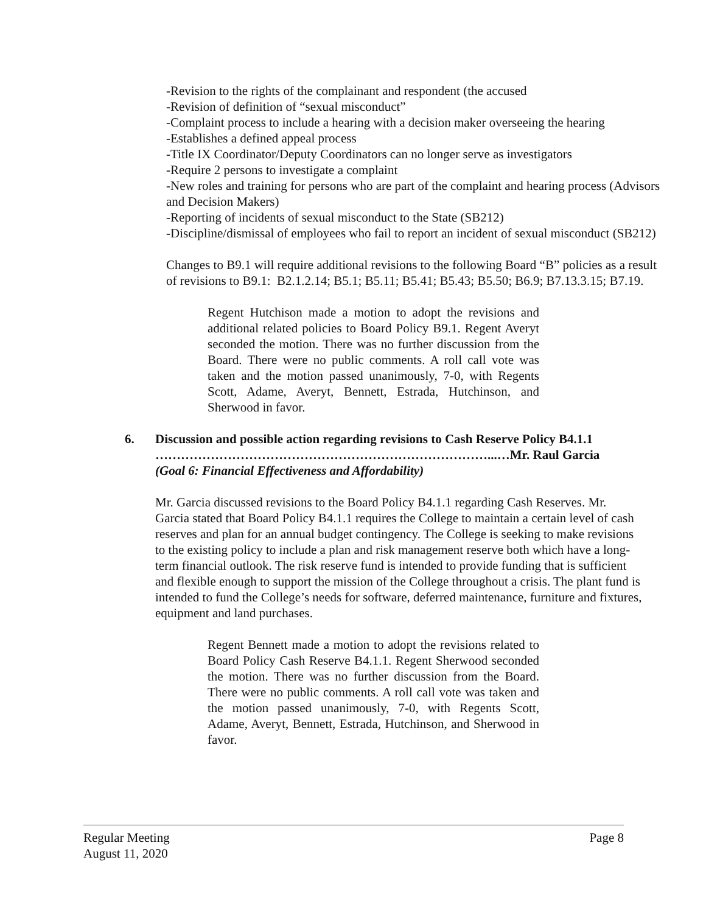-Revision to the rights of the complainant and respondent (the accused
-Revision of definition of “sexual misconduct”
-Complaint process to include a hearing with a decision maker overseeing the hearing
-Establishes a defined appeal process
-Title IX Coordinator/Deputy Coordinators can no longer serve as investigators
-Require 2 persons to investigate a complaint
-New roles and training for persons who are part of the complaint and hearing process (Advisors and Decision Makers)
-Reporting of incidents of sexual misconduct to the State (SB212)
-Discipline/dismissal of employees who fail to report an incident of sexual misconduct (SB212)
Changes to B9.1 will require additional revisions to the following Board “B” policies as a result of revisions to B9.1: B2.1.2.14; B5.1; B5.11; B5.41; B5.43; B5.50; B6.9; B7.13.3.15; B7.19.
Regent Hutchison made a motion to adopt the revisions and additional related policies to Board Policy B9.1. Regent Averyt seconded the motion. There was no further discussion from the Board. There were no public comments. A roll call vote was taken and the motion passed unanimously, 7-0, with Regents Scott, Adame, Averyt, Bennett, Estrada, Hutchinson, and Sherwood in favor.
6. Discussion and possible action regarding revisions to Cash Reserve Policy B4.1.1
……………………………………………………………………...…Mr. Raul Garcia
(Goal 6: Financial Effectiveness and Affordability)
Mr. Garcia discussed revisions to the Board Policy B4.1.1 regarding Cash Reserves. Mr. Garcia stated that Board Policy B4.1.1 requires the College to maintain a certain level of cash reserves and plan for an annual budget contingency. The College is seeking to make revisions to the existing policy to include a plan and risk management reserve both which have a long-term financial outlook. The risk reserve fund is intended to provide funding that is sufficient and flexible enough to support the mission of the College throughout a crisis. The plant fund is intended to fund the College’s needs for software, deferred maintenance, furniture and fixtures, equipment and land purchases.
Regent Bennett made a motion to adopt the revisions related to Board Policy Cash Reserve B4.1.1. Regent Sherwood seconded the motion. There was no further discussion from the Board. There were no public comments. A roll call vote was taken and the motion passed unanimously, 7-0, with Regents Scott, Adame, Averyt, Bennett, Estrada, Hutchinson, and Sherwood in favor.
Regular Meeting
August 11, 2020
Page 8